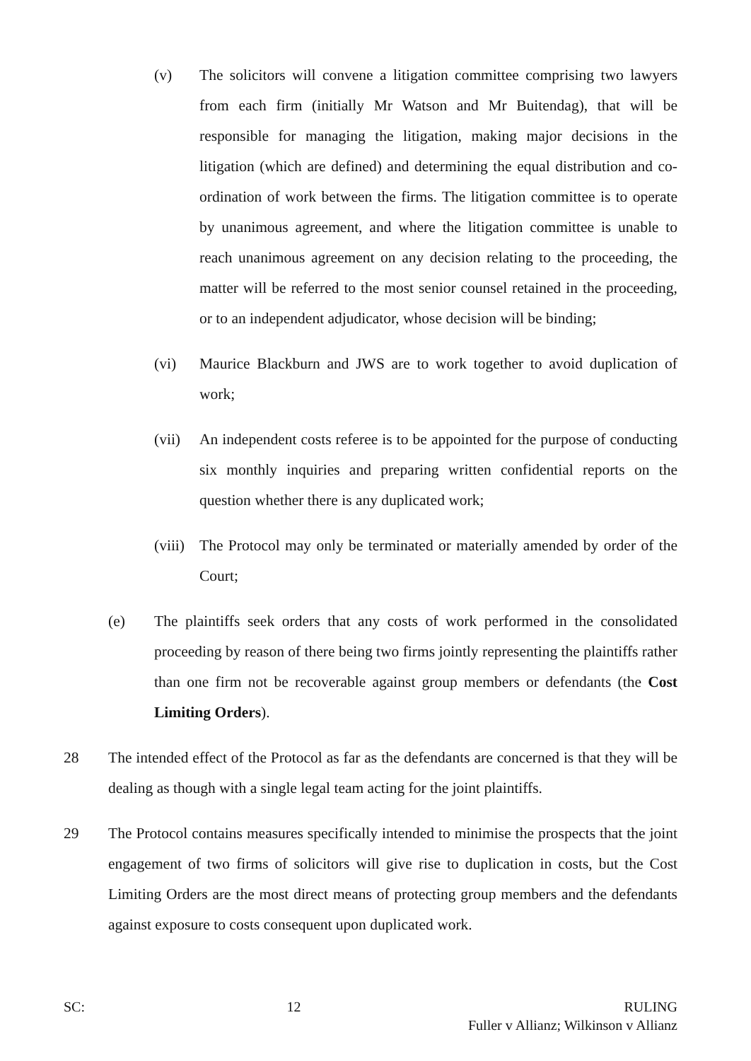(v) The solicitors will convene a litigation committee comprising two lawyers from each firm (initially Mr Watson and Mr Buitendag), that will be responsible for managing the litigation, making major decisions in the litigation (which are defined) and determining the equal distribution and co-ordination of work between the firms. The litigation committee is to operate by unanimous agreement, and where the litigation committee is unable to reach unanimous agreement on any decision relating to the proceeding, the matter will be referred to the most senior counsel retained in the proceeding, or to an independent adjudicator, whose decision will be binding;
(vi) Maurice Blackburn and JWS are to work together to avoid duplication of work;
(vii)
An independent costs referee is to be appointed for the purpose of conducting six monthly inquiries and preparing written confidential reports on the question whether there is any duplicated work;
(viii)
The Protocol may only be terminated or materially amended by order of the Court;
(e) The plaintiffs seek orders that any costs of work performed in the consolidated proceeding by reason of there being two firms jointly representing the plaintiffs rather than one firm not be recoverable against group members or defendants (the Cost Limiting Orders).
28 The intended effect of the Protocol as far as the defendants are concerned is that they will be dealing as though with a single legal team acting for the joint plaintiffs.
29 The Protocol contains measures specifically intended to minimise the prospects that the joint engagement of two firms of solicitors will give rise to duplication in costs, but the Cost Limiting Orders are the most direct means of protecting group members and the defendants against exposure to costs consequent upon duplicated work.
SC: 12 RULING
Fuller v Allianz; Wilkinson v Allianz